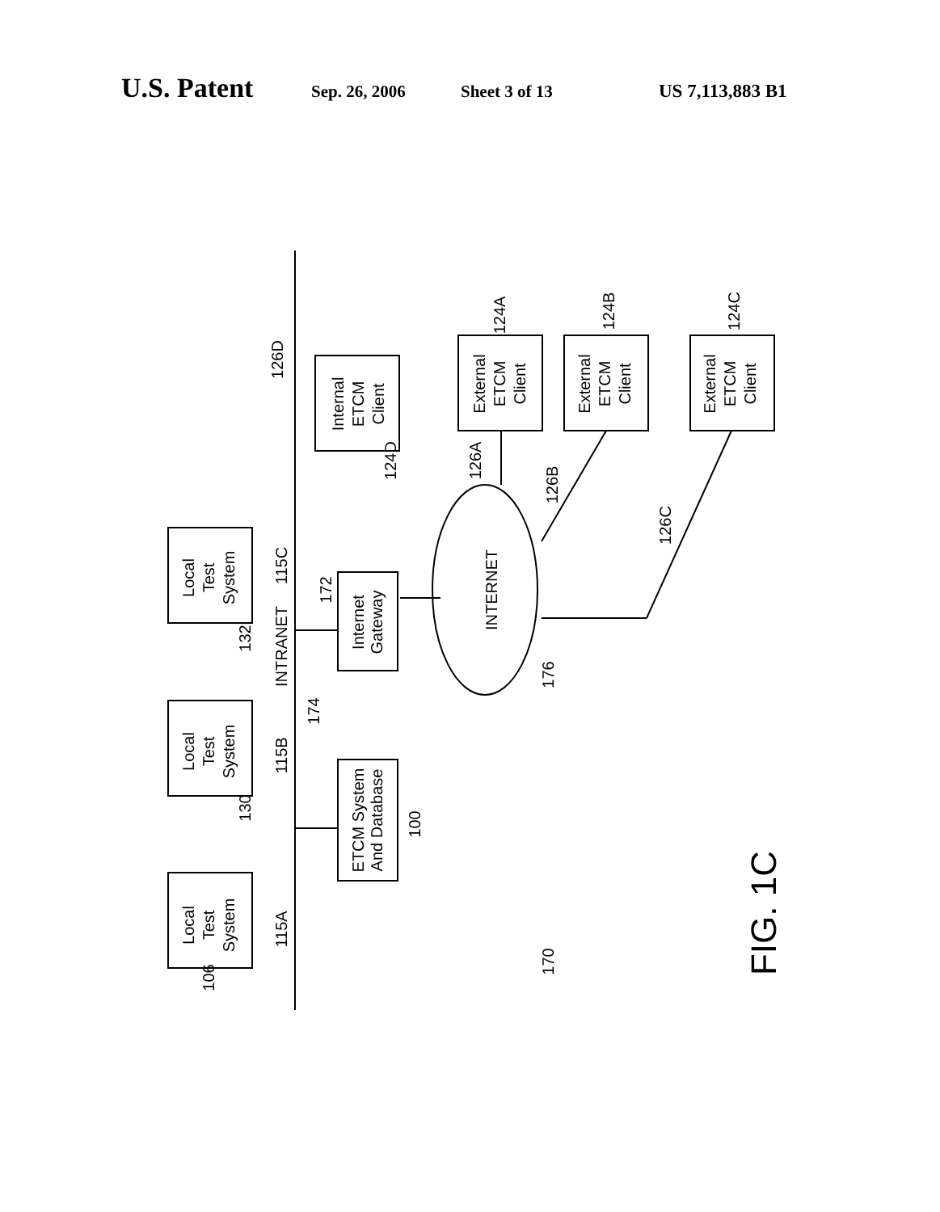U.S. Patent Sep. 26, 2006 Sheet 3 of 13 US 7,113,883 B1
Local
Test
System
Local
Test
System
Local
Test
System
Internal
ETCM
Client
External
ETCM
Client
External
ETCM
Client
External
ETCM
Client
ETCM System
And Database
Internet
Gateway
INTERNET
INTRANET
115A
115B
115C
106
130
132
100
172
174
176
170
124D
126D
124A
124B
124C
126A
126B
126C
FIG. 1C